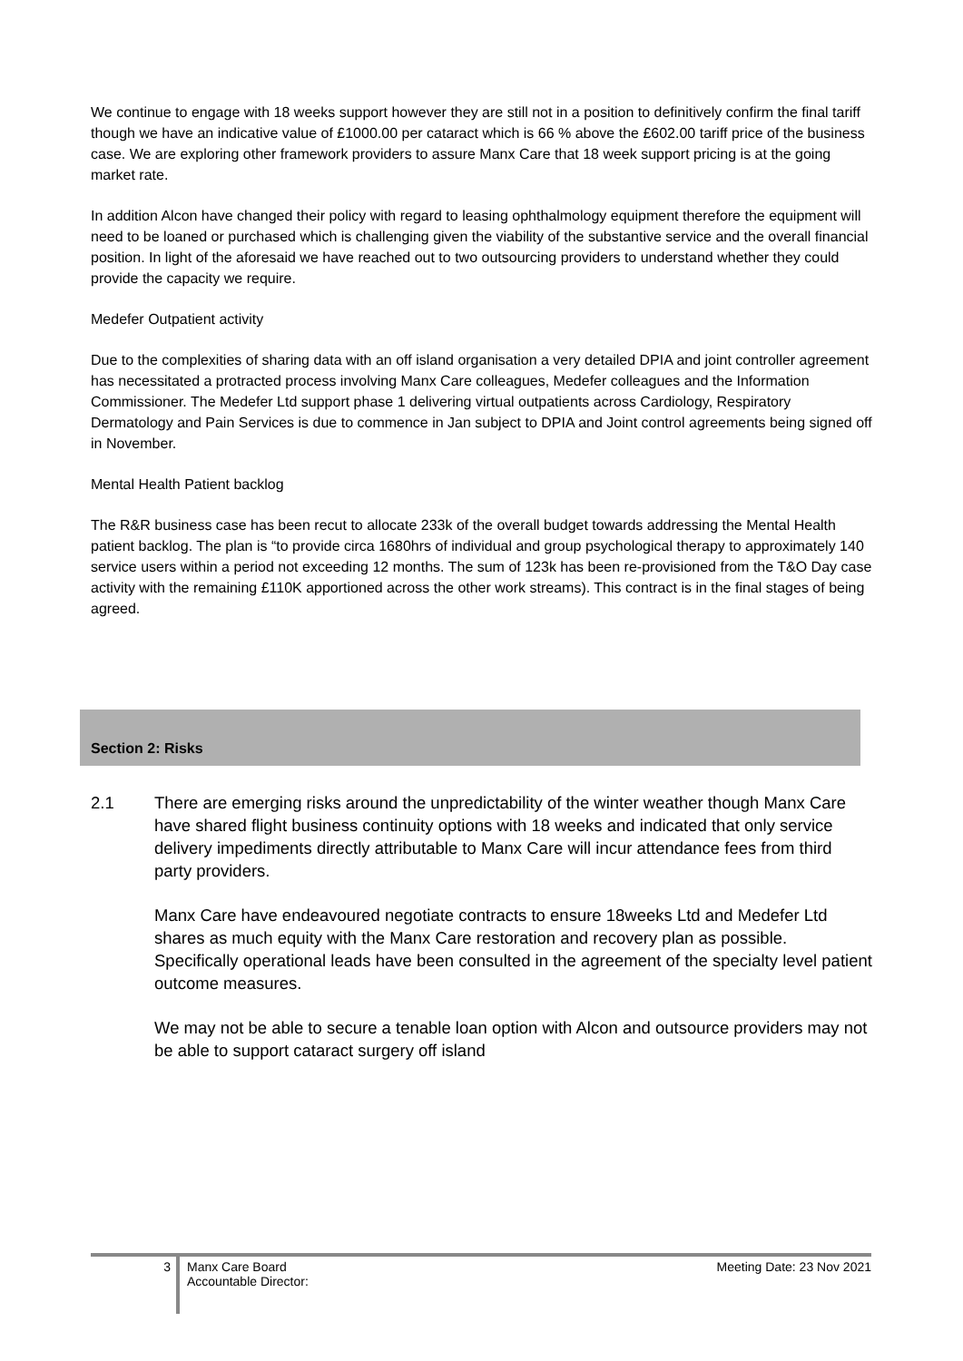We continue to engage with 18 weeks support however they are still not in a position to definitively confirm the final tariff though we have an indicative value of £1000.00 per cataract which is 66 % above the £602.00 tariff price of the business case. We are exploring other framework providers to assure Manx Care that 18 week support pricing is at the going market rate.
In addition Alcon have changed their policy with regard to leasing ophthalmology equipment therefore the equipment will need to be loaned or purchased which is challenging given the viability of the substantive service and the overall financial position. In light of the aforesaid we have reached out to two outsourcing providers to understand whether they could provide the capacity we require.
Medefer Outpatient activity
Due to the complexities of sharing data with an off island organisation a very detailed DPIA and joint controller agreement has necessitated a protracted process involving Manx Care colleagues, Medefer colleagues and the Information Commissioner. The Medefer Ltd support phase 1 delivering virtual outpatients across Cardiology, Respiratory Dermatology and Pain Services is due to commence in Jan subject to DPIA and Joint control agreements being signed off in November.
Mental Health Patient backlog
The R&R business case has been recut to allocate 233k of the overall budget towards addressing the Mental Health patient backlog. The plan is “to provide circa 1680hrs of individual and group psychological therapy to approximately 140 service users within a period not exceeding 12 months. The sum of 123k has been re-provisioned from the T&O Day case activity with the remaining £110K apportioned across the other work streams). This contract is in the final stages of being agreed.
Section 2: Risks
2.1 There are emerging risks around the unpredictability of the winter weather though Manx Care have shared flight business continuity options with 18 weeks and indicated that only service delivery impediments directly attributable to Manx Care will incur attendance fees from third party providers.
Manx Care have endeavoured negotiate contracts to ensure 18weeks Ltd and Medefer Ltd shares as much equity with the Manx Care restoration and recovery plan as possible. Specifically operational leads have been consulted in the agreement of the specialty level patient outcome measures.
We may not be able to secure a tenable loan option with Alcon and outsource providers may not be able to support cataract surgery off island
3
Manx Care Board
Accountable Director:
Meeting Date: 23 Nov 2021